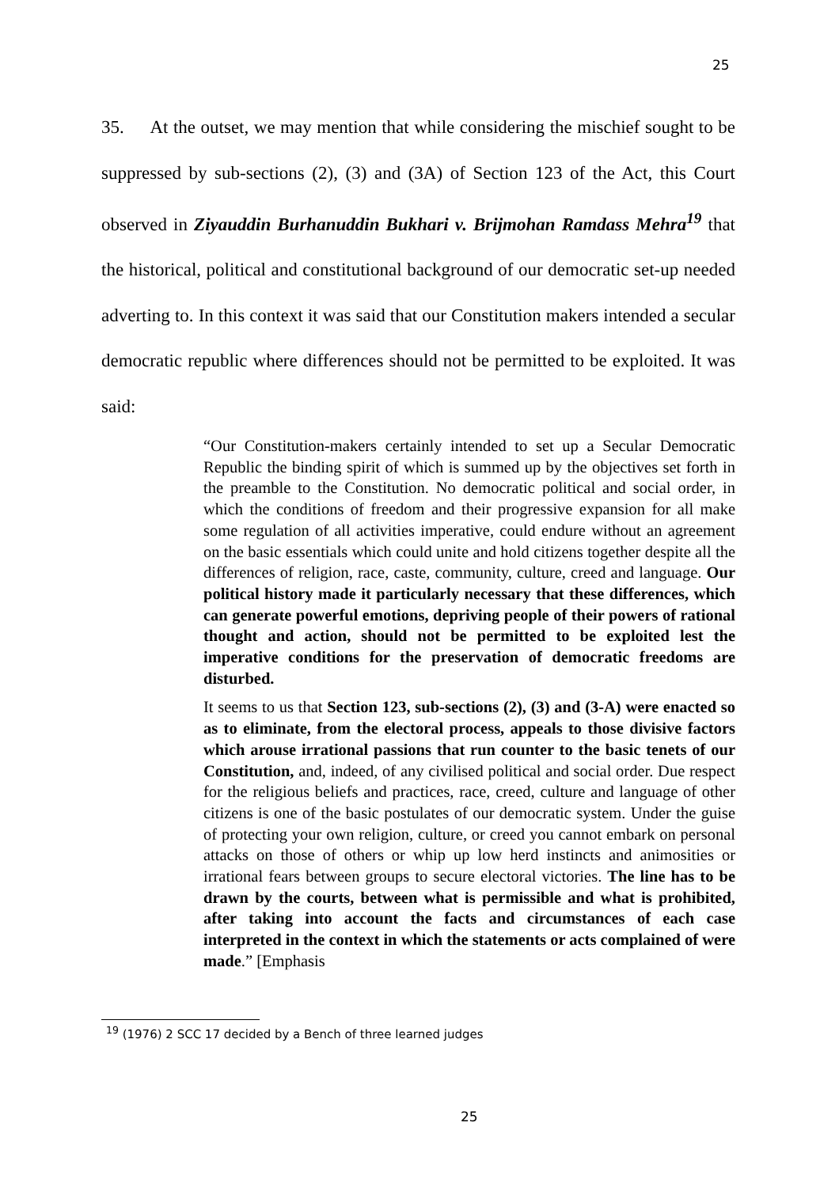25
35. At the outset, we may mention that while considering the mischief sought to be suppressed by sub-sections (2), (3) and (3A) of Section 123 of the Act, this Court observed in Ziyauddin Burhanuddin Bukhari v. Brijmohan Ramdass Mehra<sup>19</sup> that the historical, political and constitutional background of our democratic set-up needed adverting to. In this context it was said that our Constitution makers intended a secular democratic republic where differences should not be permitted to be exploited. It was said:
“Our Constitution-makers certainly intended to set up a Secular Democratic Republic the binding spirit of which is summed up by the objectives set forth in the preamble to the Constitution. No democratic political and social order, in which the conditions of freedom and their progressive expansion for all make some regulation of all activities imperative, could endure without an agreement on the basic essentials which could unite and hold citizens together despite all the differences of religion, race, caste, community, culture, creed and language. Our political history made it particularly necessary that these differences, which can generate powerful emotions, depriving people of their powers of rational thought and action, should not be permitted to be exploited lest the imperative conditions for the preservation of democratic freedoms are disturbed.
It seems to us that Section 123, sub-sections (2), (3) and (3-A) were enacted so as to eliminate, from the electoral process, appeals to those divisive factors which arouse irrational passions that run counter to the basic tenets of our Constitution, and, indeed, of any civilised political and social order. Due respect for the religious beliefs and practices, race, creed, culture and language of other citizens is one of the basic postulates of our democratic system. Under the guise of protecting your own religion, culture, or creed you cannot embark on personal attacks on those of others or whip up low herd instincts and animosities or irrational fears between groups to secure electoral victories. The line has to be drawn by the courts, between what is permissible and what is prohibited, after taking into account the facts and circumstances of each case interpreted in the context in which the statements or acts complained of were made.” [Emphasis
<sup>19</sup> (1976) 2 SCC 17 decided by a Bench of three learned judges
25